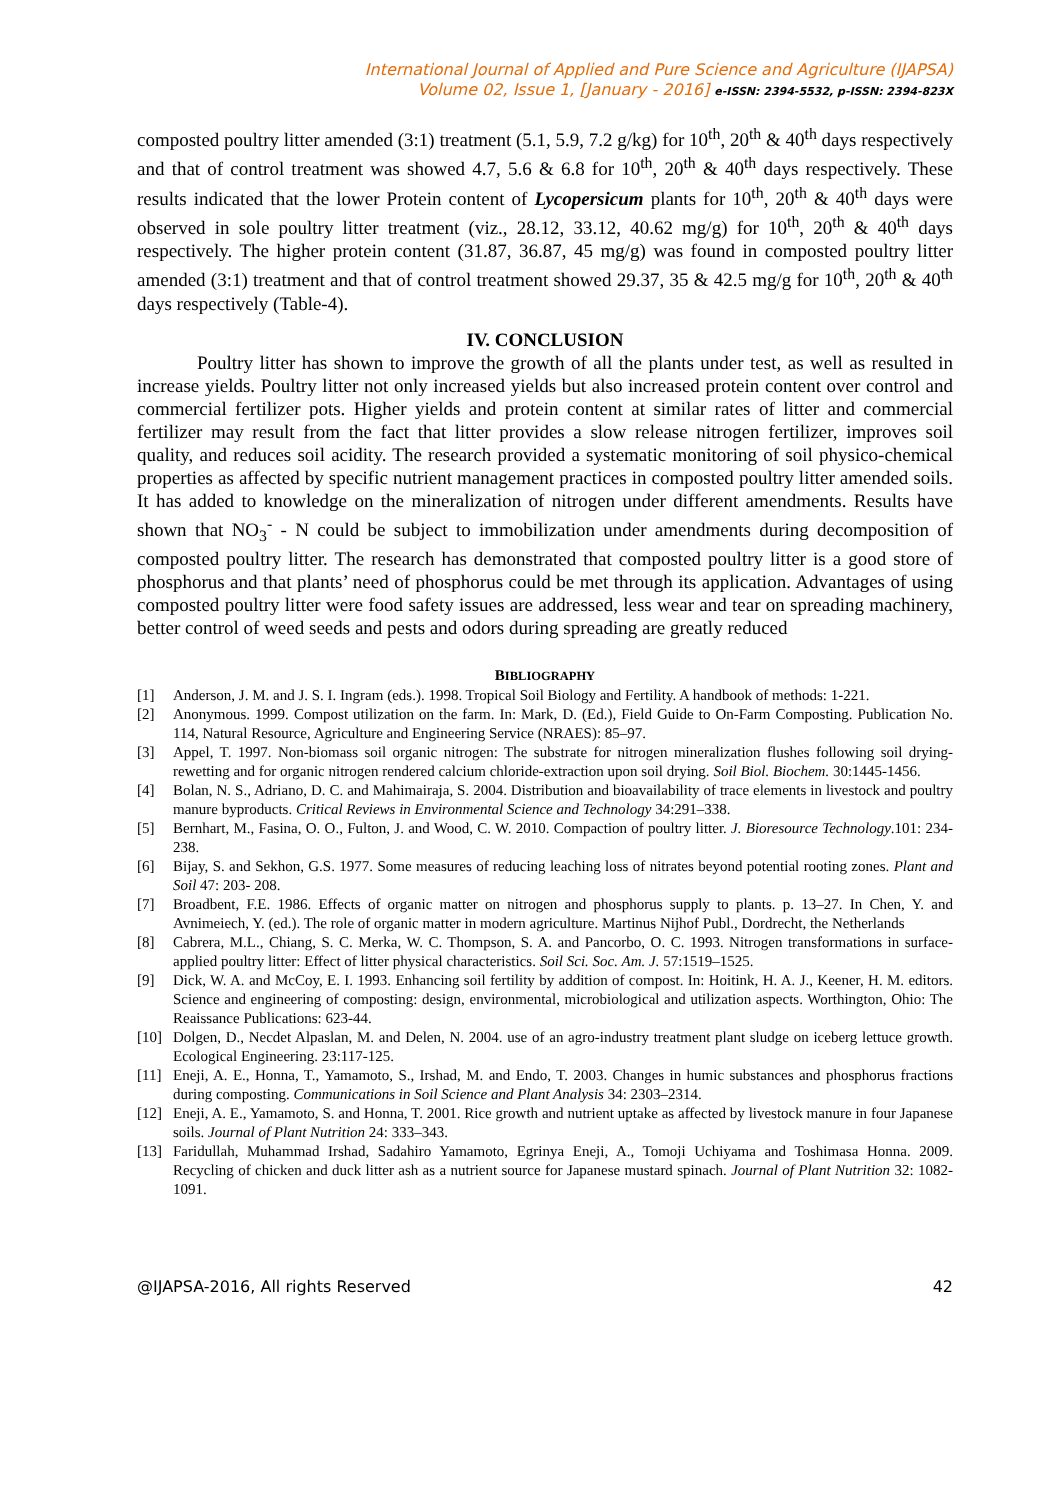International Journal of Applied and Pure Science and Agriculture (IJAPSA)
Volume 02, Issue 1, [January - 2016] e-ISSN: 2394-5532, p-ISSN: 2394-823X
composted poultry litter amended (3:1) treatment (5.1, 5.9, 7.2 g/kg) for 10<sup>th</sup>, 20<sup>th</sup> & 40<sup>th</sup> days respectively and that of control treatment was showed 4.7, 5.6 & 6.8 for 10<sup>th</sup>, 20<sup>th</sup> & 40<sup>th</sup> days respectively. These results indicated that the lower Protein content of Lycopersicum plants for 10<sup>th</sup>, 20<sup>th</sup> & 40<sup>th</sup> days were observed in sole poultry litter treatment (viz., 28.12, 33.12, 40.62 mg/g) for 10<sup>th</sup>, 20<sup>th</sup> & 40<sup>th</sup> days respectively. The higher protein content (31.87, 36.87, 45 mg/g) was found in composted poultry litter amended (3:1) treatment and that of control treatment showed 29.37, 35 & 42.5 mg/g for 10<sup>th</sup>, 20<sup>th</sup> & 40<sup>th</sup> days respectively (Table-4).
IV. CONCLUSION
Poultry litter has shown to improve the growth of all the plants under test, as well as resulted in increase yields. Poultry litter not only increased yields but also increased protein content over control and commercial fertilizer pots. Higher yields and protein content at similar rates of litter and commercial fertilizer may result from the fact that litter provides a slow release nitrogen fertilizer, improves soil quality, and reduces soil acidity. The research provided a systematic monitoring of soil physico-chemical properties as affected by specific nutrient management practices in composted poultry litter amended soils. It has added to knowledge on the mineralization of nitrogen under different amendments. Results have shown that NO<sub>3</sub><sup>-</sup> - N could be subject to immobilization under amendments during decomposition of composted poultry litter. The research has demonstrated that composted poultry litter is a good store of phosphorus and that plants’ need of phosphorus could be met through its application. Advantages of using composted poultry litter were food safety issues are addressed, less wear and tear on spreading machinery, better control of weed seeds and pests and odors during spreading are greatly reduced
BIBLIOGRAPHY
[1] Anderson, J. M. and J. S. I. Ingram (eds.). 1998. Tropical Soil Biology and Fertility. A handbook of methods: 1-221.
[2] Anonymous. 1999. Compost utilization on the farm. In: Mark, D. (Ed.), Field Guide to On-Farm Composting. Publication No. 114, Natural Resource, Agriculture and Engineering Service (NRAES): 85–97.
[3] Appel, T. 1997. Non-biomass soil organic nitrogen: The substrate for nitrogen mineralization flushes following soil drying- rewetting and for organic nitrogen rendered calcium chloride-extraction upon soil drying. Soil Biol. Biochem. 30:1445-1456.
[4] Bolan, N. S., Adriano, D. C. and Mahimairaja, S. 2004. Distribution and bioavailability of trace elements in livestock and poultry manure byproducts. Critical Reviews in Environmental Science and Technology 34:291–338.
[5] Bernhart, M., Fasina, O. O., Fulton, J. and Wood, C. W. 2010. Compaction of poultry litter. J. Bioresource Technology.101: 234-238.
[6] Bijay, S. and Sekhon, G.S. 1977. Some measures of reducing leaching loss of nitrates beyond potential rooting zones. Plant and Soil 47: 203- 208.
[7] Broadbent, F.E. 1986. Effects of organic matter on nitrogen and phosphorus supply to plants. p. 13–27. In Chen, Y. and Avnimeiech, Y. (ed.). The role of organic matter in modern agriculture. Martinus Nijhof Publ., Dordrecht, the Netherlands
[8] Cabrera, M.L., Chiang, S. C. Merka, W. C. Thompson, S. A. and Pancorbo, O. C. 1993. Nitrogen transformations in surface-applied poultry litter: Effect of litter physical characteristics. Soil Sci. Soc. Am. J. 57:1519–1525.
[9] Dick, W. A. and McCoy, E. I. 1993. Enhancing soil fertility by addition of compost. In: Hoitink, H. A. J., Keener, H. M. editors. Science and engineering of composting: design, environmental, microbiological and utilization aspects. Worthington, Ohio: The Reaissance Publications: 623-44.
[10] Dolgen, D., Necdet Alpaslan, M. and Delen, N. 2004. use of an agro-industry treatment plant sludge on iceberg lettuce growth. Ecological Engineering. 23:117-125.
[11] Eneji, A. E., Honna, T., Yamamoto, S., Irshad, M. and Endo, T. 2003. Changes in humic substances and phosphorus fractions during composting. Communications in Soil Science and Plant Analysis 34: 2303–2314.
[12] Eneji, A. E., Yamamoto, S. and Honna, T. 2001. Rice growth and nutrient uptake as affected by livestock manure in four Japanese soils. Journal of Plant Nutrition 24: 333–343.
[13] Faridullah, Muhammad Irshad, Sadahiro Yamamoto, Egrinya Eneji, A., Tomoji Uchiyama and Toshimasa Honna. 2009. Recycling of chicken and duck litter ash as a nutrient source for Japanese mustard spinach. Journal of Plant Nutrition 32: 1082-1091.
@IJAPSA-2016, All rights Reserved 42